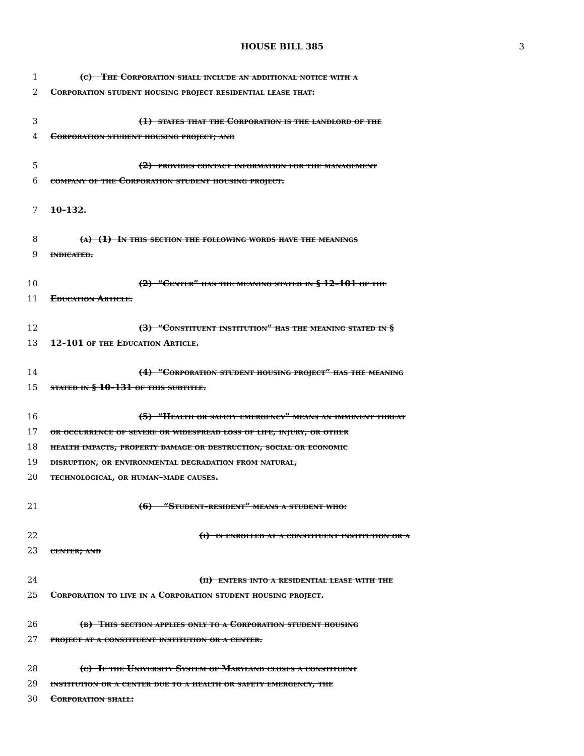HOUSE BILL 385 3
1 (c) The Corporation shall include an additional notice with a
2 Corporation student housing project residential lease that:
3 (1) states that the Corporation is the landlord of the
4 Corporation student housing project; and
5 (2) provides contact information for the management
6 company of the Corporation student housing project.
7 10–132.
8 (a) (1) In this section the following words have the meanings
9 indicated.
10 (2) “Center” has the meaning stated in § 12–101 of the
11 Education Article.
12 (3) “Constituent institution” has the meaning stated in §
13 12–101 of the Education Article.
14 (4) “Corporation student housing project” has the meaning
15 stated in § 10–131 of this subtitle.
16 (5) “Health or safety emergency” means an imminent threat
17 or occurrence of severe or widespread loss of life, injury, or other
18 health impacts, property damage or destruction, social or economic
19 disruption, or environmental degradation from natural,
20 technological, or human–made causes.
21 (6) “Student–resident” means a student who:
22 (i) is enrolled at a constituent institution or a
23 center; and
24 (ii) enters into a residential lease with the
25 Corporation to live in a Corporation student housing project.
26 (b) This section applies only to a Corporation student housing
27 project at a constituent institution or a center.
28 (c) If the University System of Maryland closes a constituent
29 institution or a center due to a health or safety emergency, the
30 Corporation shall: